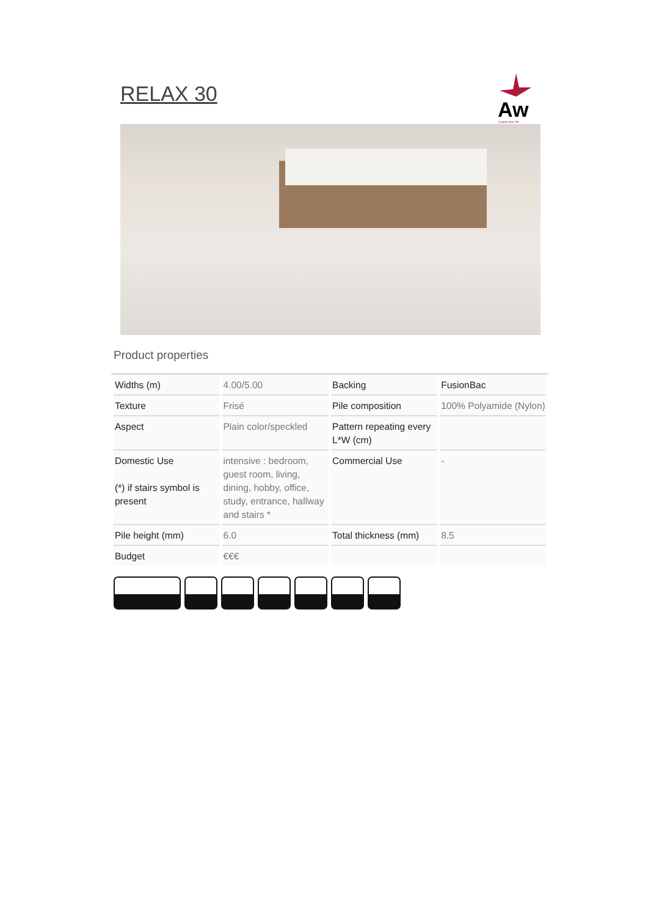RELAX 30
Aw
Carpet your life
Product properties
| Widths (m) | 4.00/5.00 | Backing | FusionBac |
| Texture | Frisé | Pile composition | 100% Polyamide (Nylon) |
| Aspect | Plain color/speckled | Pattern repeating every L*W (cm) | |
| Domestic Use (*) if stairs symbol is present | intensive : bedroom, guest room, living, dining, hobby, office, study, entrance, hallway and stairs * | Commercial Use | - |
| Pile height (mm) | 6.0 | Total thickness (mm) | 8.5 |
| Budget | €€€ | | |